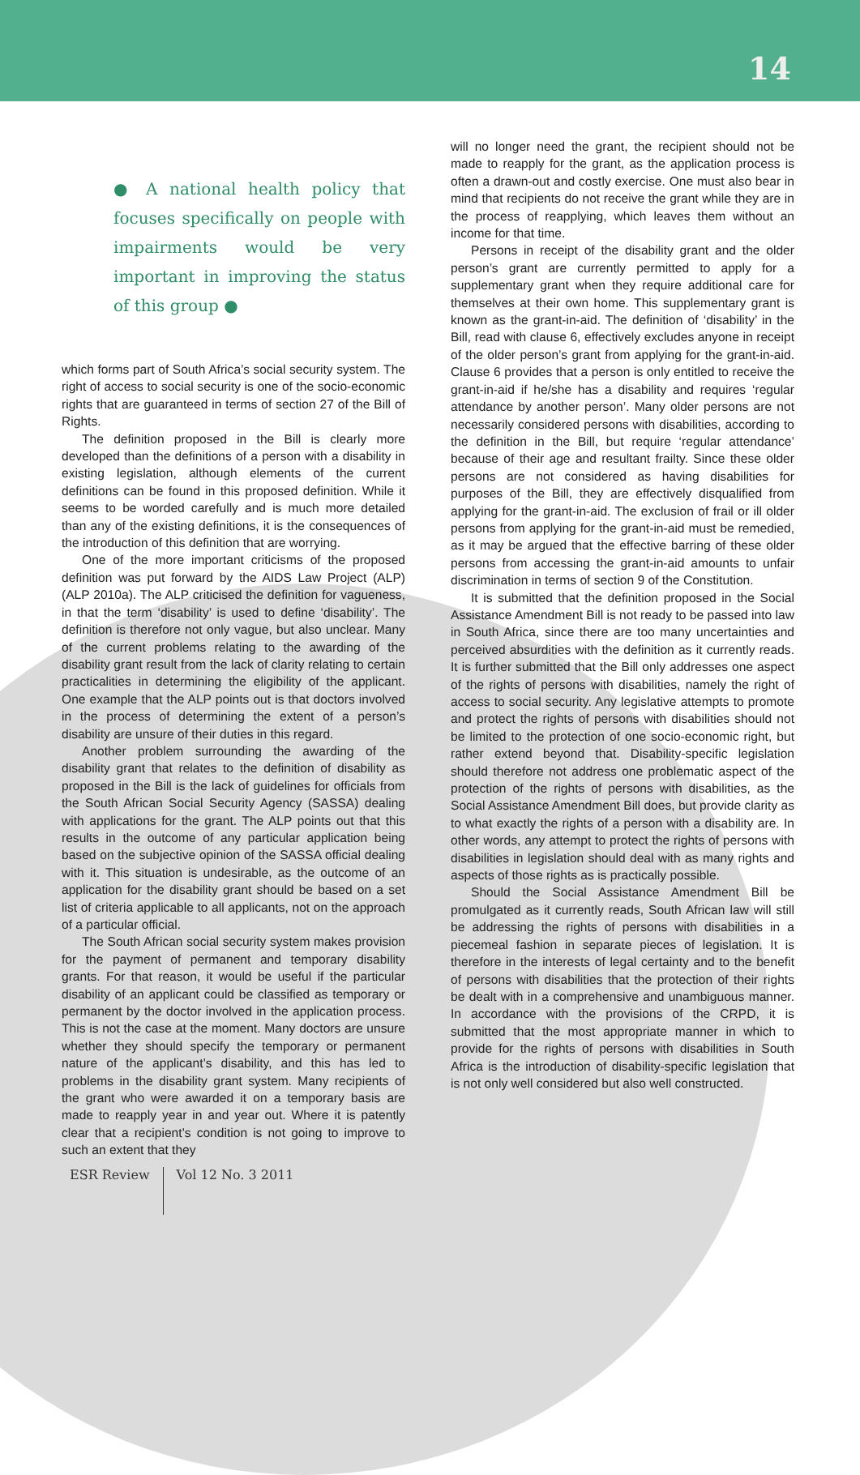14
● A national health policy that focuses specifically on people with impairments would be very important in improving the status of this group ●
which forms part of South Africa’s social security system. The right of access to social security is one of the socio-economic rights that are guaranteed in terms of section 27 of the Bill of Rights.
The definition proposed in the Bill is clearly more developed than the definitions of a person with a disability in existing legislation, although elements of the current definitions can be found in this proposed definition. While it seems to be worded carefully and is much more detailed than any of the existing definitions, it is the consequences of the introduction of this definition that are worrying.
One of the more important criticisms of the proposed definition was put forward by the AIDS Law Project (ALP) (ALP 2010a). The ALP criticised the definition for vagueness, in that the term ‘disability’ is used to define ‘disability’. The definition is therefore not only vague, but also unclear. Many of the current problems relating to the awarding of the disability grant result from the lack of clarity relating to certain practicalities in determining the eligibility of the applicant. One example that the ALP points out is that doctors involved in the process of determining the extent of a person’s disability are unsure of their duties in this regard.
Another problem surrounding the awarding of the disability grant that relates to the definition of disability as proposed in the Bill is the lack of guidelines for officials from the South African Social Security Agency (SASSA) dealing with applications for the grant. The ALP points out that this results in the outcome of any particular application being based on the subjective opinion of the SASSA official dealing with it. This situation is undesirable, as the outcome of an application for the disability grant should be based on a set list of criteria applicable to all applicants, not on the approach of a particular official.
The South African social security system makes provision for the payment of permanent and temporary disability grants. For that reason, it would be useful if the particular disability of an applicant could be classified as temporary or permanent by the doctor involved in the application process. This is not the case at the moment. Many doctors are unsure whether they should specify the temporary or permanent nature of the applicant’s disability, and this has led to problems in the disability grant system. Many recipients of the grant who were awarded it on a temporary basis are made to reapply year in and year out. Where it is patently clear that a recipient’s condition is not going to improve to such an extent that they
will no longer need the grant, the recipient should not be made to reapply for the grant, as the application process is often a drawn-out and costly exercise. One must also bear in mind that recipients do not receive the grant while they are in the process of reapplying, which leaves them without an income for that time.
Persons in receipt of the disability grant and the older person’s grant are currently permitted to apply for a supplementary grant when they require additional care for themselves at their own home. This supplementary grant is known as the grant-in-aid. The definition of ‘disability’ in the Bill, read with clause 6, effectively excludes anyone in receipt of the older person’s grant from applying for the grant-in-aid. Clause 6 provides that a person is only entitled to receive the grant-in-aid if he/she has a disability and requires ‘regular attendance by another person’. Many older persons are not necessarily considered persons with disabilities, according to the definition in the Bill, but require ‘regular attendance’ because of their age and resultant frailty. Since these older persons are not considered as having disabilities for purposes of the Bill, they are effectively disqualified from applying for the grant-in-aid. The exclusion of frail or ill older persons from applying for the grant-in-aid must be remedied, as it may be argued that the effective barring of these older persons from accessing the grant-in-aid amounts to unfair discrimination in terms of section 9 of the Constitution.
It is submitted that the definition proposed in the Social Assistance Amendment Bill is not ready to be passed into law in South Africa, since there are too many uncertainties and perceived absurdities with the definition as it currently reads. It is further submitted that the Bill only addresses one aspect of the rights of persons with disabilities, namely the right of access to social security. Any legislative attempts to promote and protect the rights of persons with disabilities should not be limited to the protection of one socio-economic right, but rather extend beyond that. Disability-specific legislation should therefore not address one problematic aspect of the protection of the rights of persons with disabilities, as the Social Assistance Amendment Bill does, but provide clarity as to what exactly the rights of a person with a disability are. In other words, any attempt to protect the rights of persons with disabilities in legislation should deal with as many rights and aspects of those rights as is practically possible.
Should the Social Assistance Amendment Bill be promulgated as it currently reads, South African law will still be addressing the rights of persons with disabilities in a piecemeal fashion in separate pieces of legislation. It is therefore in the interests of legal certainty and to the benefit of persons with disabilities that the protection of their rights be dealt with in a comprehensive and unambiguous manner. In accordance with the provisions of the CRPD, it is submitted that the most appropriate manner in which to provide for the rights of persons with disabilities in South Africa is the introduction of disability-specific legislation that is not only well considered but also well constructed.
ESR Review Vol 12 No. 3 2011